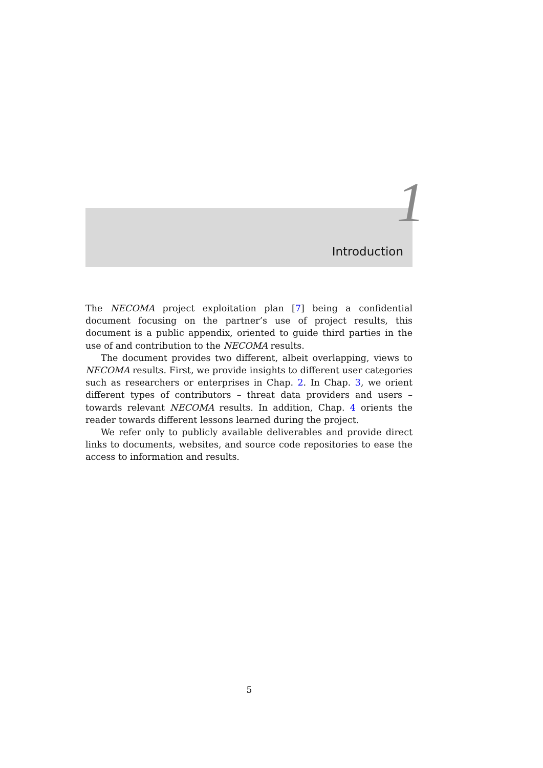1
Introduction
The NECOMA project exploitation plan [7] being a confidential document focusing on the partner’s use of project results, this document is a public appendix, oriented to guide third parties in the use of and contribution to the NECOMA results.
The document provides two different, albeit overlapping, views to NECOMA results. First, we provide insights to different user categories such as researchers or enterprises in Chap. 2. In Chap. 3, we orient different types of contributors – threat data providers and users – towards relevant NECOMA results. In addition, Chap. 4 orients the reader towards different lessons learned during the project.
We refer only to publicly available deliverables and provide direct links to documents, websites, and source code repositories to ease the access to information and results.
5